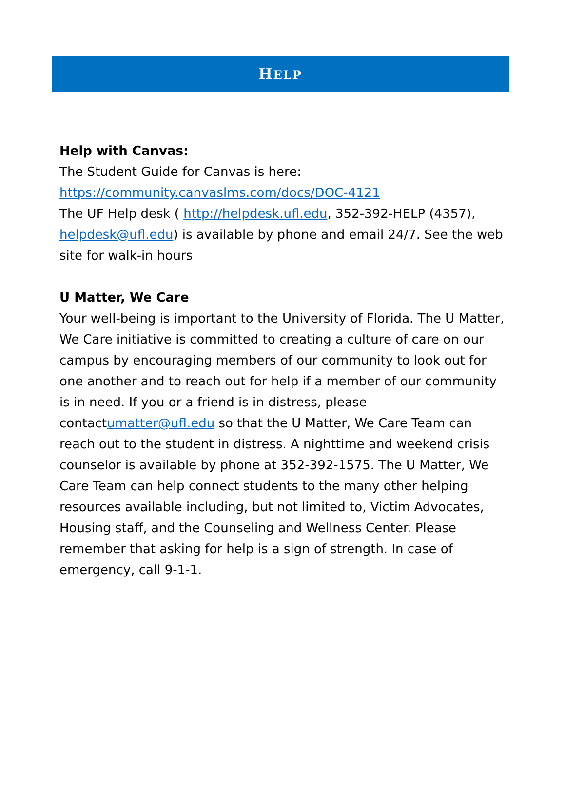HELP
Help with Canvas:
The Student Guide for Canvas is here:
https://community.canvaslms.com/docs/DOC-4121
The UF Help desk ( http://helpdesk.ufl.edu, 352-392-HELP (4357), helpdesk@ufl.edu) is available by phone and email 24/7. See the web site for walk-in hours
U Matter, We Care
Your well-being is important to the University of Florida. The U Matter, We Care initiative is committed to creating a culture of care on our campus by encouraging members of our community to look out for one another and to reach out for help if a member of our community is in need. If you or a friend is in distress, please contactumatter@ufl.edu so that the U Matter, We Care Team can reach out to the student in distress. A nighttime and weekend crisis counselor is available by phone at 352-392-1575. The U Matter, We Care Team can help connect students to the many other helping resources available including, but not limited to, Victim Advocates, Housing staff, and the Counseling and Wellness Center. Please remember that asking for help is a sign of strength. In case of emergency, call 9-1-1.